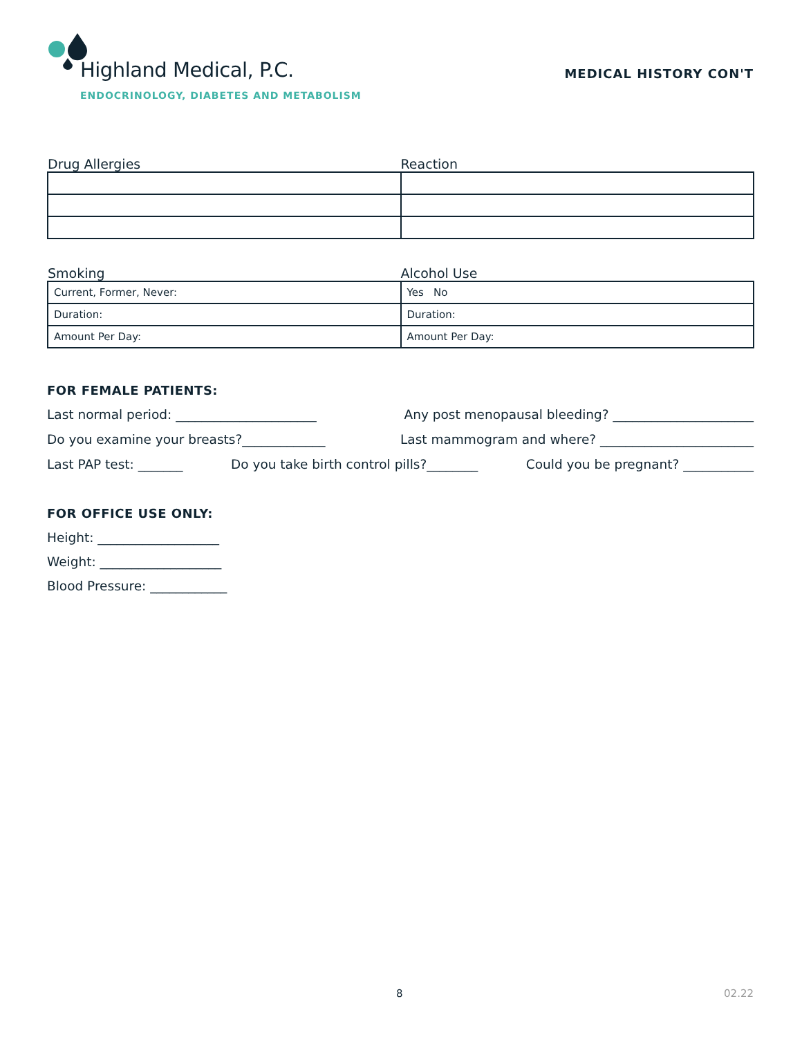Highland Medical, P.C.
ENDOCRINOLOGY, DIABETES AND METABOLISM
MEDICAL HISTORY CON'T
Drug Allergies Reaction
Smoking Alcohol Use
| Current, Former, Never: | Yes No |
| Duration: | Duration: |
| Amount Per Day: | Amount Per Day: |
FOR FEMALE PATIENTS:
Last normal period: ______________________ Any post menopausal bleeding? ______________________
Do you examine your breasts?_____________ Last mammogram and where? ________________________
Last PAP test: _______ Do you take birth control pills?________ Could you be pregnant? ___________
FOR OFFICE USE ONLY:
Height: ___________________
Weight: ___________________
Blood Pressure: ____________
8 02.22